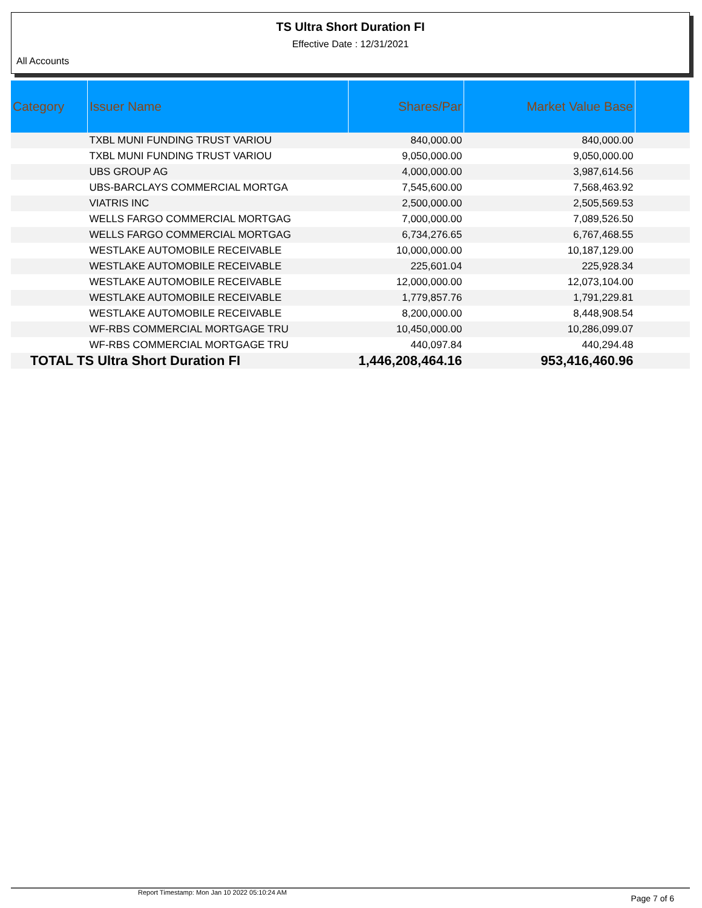TS Ultra Short Duration FI
Effective Date : 12/31/2021
All Accounts
| Category | Issuer Name | Shares/Par | Market Value Base | |
| --- | --- | --- | --- | --- |
| | TXBL MUNI FUNDING TRUST VARIOU | 840,000.00 | 840,000.00 | |
| | TXBL MUNI FUNDING TRUST VARIOU | 9,050,000.00 | 9,050,000.00 | |
| | UBS GROUP AG | 4,000,000.00 | 3,987,614.56 | |
| | UBS-BARCLAYS COMMERCIAL MORTGA | 7,545,600.00 | 7,568,463.92 | |
| | VIATRIS INC | 2,500,000.00 | 2,505,569.53 | |
| | WELLS FARGO COMMERCIAL MORTGAG | 7,000,000.00 | 7,089,526.50 | |
| | WELLS FARGO COMMERCIAL MORTGAG | 6,734,276.65 | 6,767,468.55 | |
| | WESTLAKE AUTOMOBILE RECEIVABLE | 10,000,000.00 | 10,187,129.00 | |
| | WESTLAKE AUTOMOBILE RECEIVABLE | 225,601.04 | 225,928.34 | |
| | WESTLAKE AUTOMOBILE RECEIVABLE | 12,000,000.00 | 12,073,104.00 | |
| | WESTLAKE AUTOMOBILE RECEIVABLE | 1,779,857.76 | 1,791,229.81 | |
| | WESTLAKE AUTOMOBILE RECEIVABLE | 8,200,000.00 | 8,448,908.54 | |
| | WF-RBS COMMERCIAL MORTGAGE TRU | 10,450,000.00 | 10,286,099.07 | |
| | WF-RBS COMMERCIAL MORTGAGE TRU | 440,097.84 | 440,294.48 | |
| TOTAL TS Ultra Short Duration FI | | 1,446,208,464.16 | 953,416,460.96 | |
Report Timestamp: Mon Jan 10 2022 05:10:24 AM Page 7 of 6